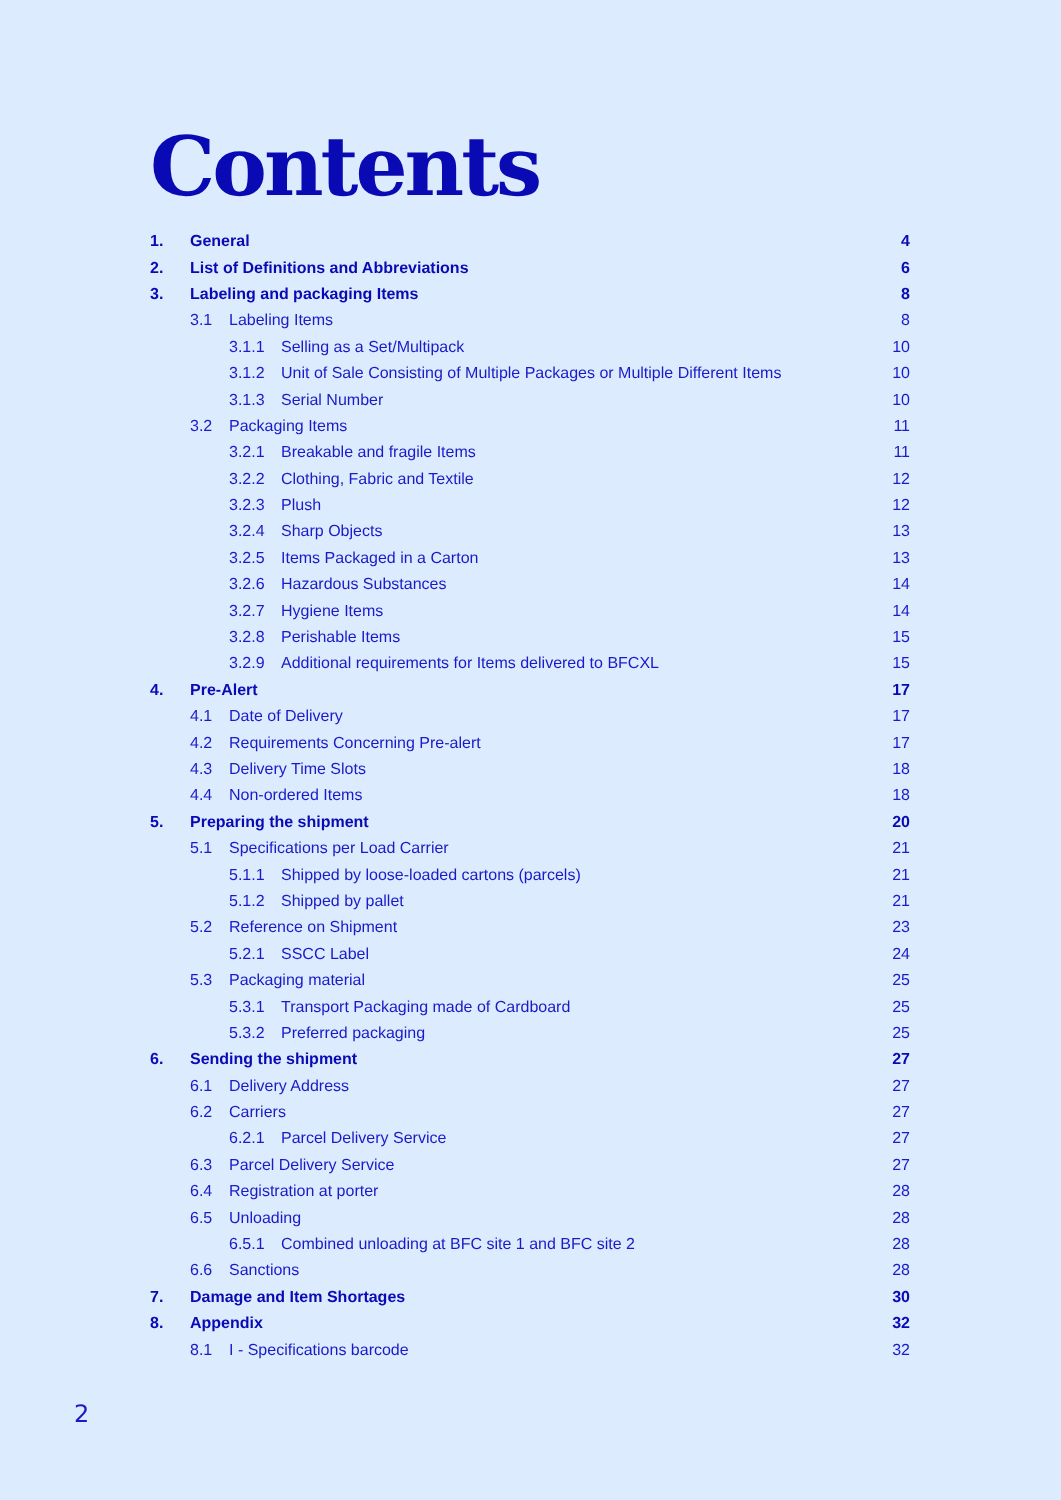Contents
1. General 4
2. List of Definitions and Abbreviations 6
3. Labeling and packaging Items 8
3.1 Labeling Items 8
3.1.1 Selling as a Set/Multipack 10
3.1.2 Unit of Sale Consisting of Multiple Packages or Multiple Different Items 10
3.1.3 Serial Number 10
3.2 Packaging Items 11
3.2.1 Breakable and fragile Items 11
3.2.2 Clothing, Fabric and Textile 12
3.2.3 Plush 12
3.2.4 Sharp Objects 13
3.2.5 Items Packaged in a Carton 13
3.2.6 Hazardous Substances 14
3.2.7 Hygiene Items 14
3.2.8 Perishable Items 15
3.2.9 Additional requirements for Items delivered to BFCXL 15
4. Pre-Alert 17
4.1 Date of Delivery 17
4.2 Requirements Concerning Pre-alert 17
4.3 Delivery Time Slots 18
4.4 Non-ordered Items 18
5. Preparing the shipment 20
5.1 Specifications per Load Carrier 21
5.1.1 Shipped by loose-loaded cartons (parcels) 21
5.1.2 Shipped by pallet 21
5.2 Reference on Shipment 23
5.2.1 SSCC Label 24
5.3 Packaging material 25
5.3.1 Transport Packaging made of Cardboard 25
5.3.2 Preferred packaging 25
6. Sending the shipment 27
6.1 Delivery Address 27
6.2 Carriers 27
6.2.1 Parcel Delivery Service 27
6.3 Parcel Delivery Service 27
6.4 Registration at porter 28
6.5 Unloading 28
6.5.1 Combined unloading at BFC site 1 and BFC site 2 28
6.6 Sanctions 28
7. Damage and Item Shortages 30
8. Appendix 32
8.1 I - Specifications barcode 32
2